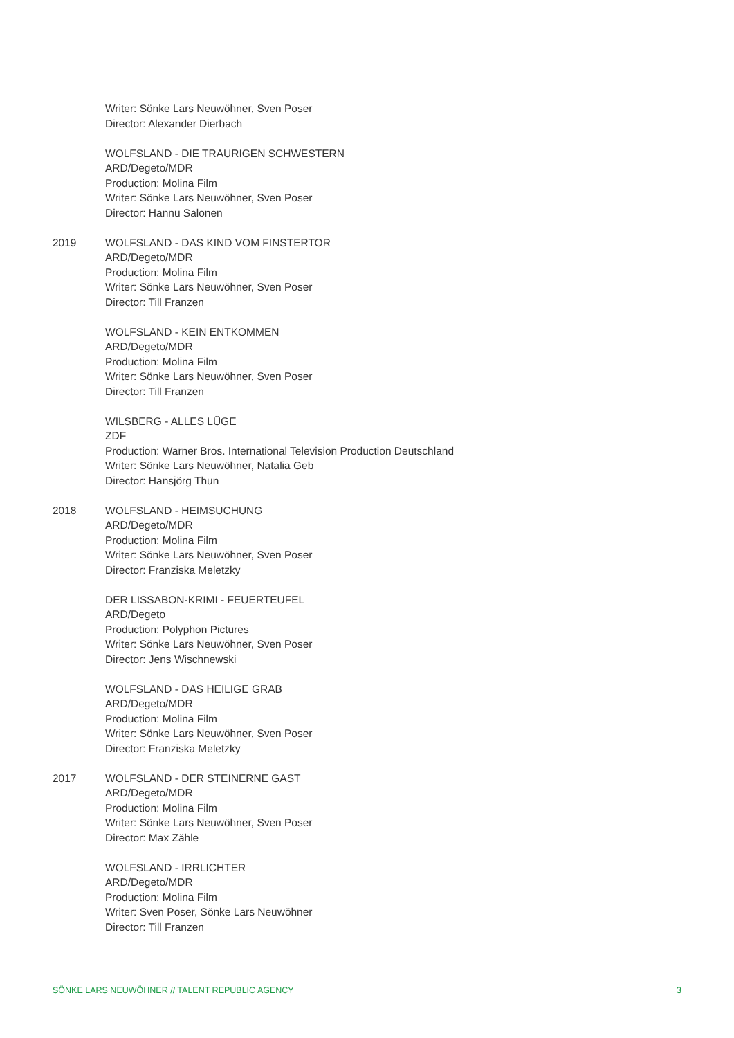Writer: Sönke Lars Neuwöhner, Sven Poser
Director: Alexander Dierbach
WOLFSLAND - DIE TRAURIGEN SCHWESTERN
ARD/Degeto/MDR
Production: Molina Film
Writer: Sönke Lars Neuwöhner, Sven Poser
Director: Hannu Salonen
2019 WOLFSLAND - DAS KIND VOM FINSTERTOR
ARD/Degeto/MDR
Production: Molina Film
Writer: Sönke Lars Neuwöhner, Sven Poser
Director: Till Franzen
WOLFSLAND - KEIN ENTKOMMEN
ARD/Degeto/MDR
Production: Molina Film
Writer: Sönke Lars Neuwöhner, Sven Poser
Director: Till Franzen
WILSBERG - ALLES LÜGE
ZDF
Production: Warner Bros. International Television Production Deutschland
Writer: Sönke Lars Neuwöhner, Natalia Geb
Director: Hansjörg Thun
2018 WOLFSLAND - HEIMSUCHUNG
ARD/Degeto/MDR
Production: Molina Film
Writer: Sönke Lars Neuwöhner, Sven Poser
Director: Franziska Meletzky
DER LISSABON-KRIMI - FEUERTEUFEL
ARD/Degeto
Production: Polyphon Pictures
Writer: Sönke Lars Neuwöhner, Sven Poser
Director: Jens Wischnewski
WOLFSLAND - DAS HEILIGE GRAB
ARD/Degeto/MDR
Production: Molina Film
Writer: Sönke Lars Neuwöhner, Sven Poser
Director: Franziska Meletzky
2017 WOLFSLAND - DER STEINERNE GAST
ARD/Degeto/MDR
Production: Molina Film
Writer: Sönke Lars Neuwöhner, Sven Poser
Director: Max Zähle
WOLFSLAND - IRRLICHTER
ARD/Degeto/MDR
Production: Molina Film
Writer: Sven Poser, Sönke Lars Neuwöhner
Director: Till Franzen
SÖNKE LARS NEUWÖHNER // TALENT REPUBLIC AGENCY 3